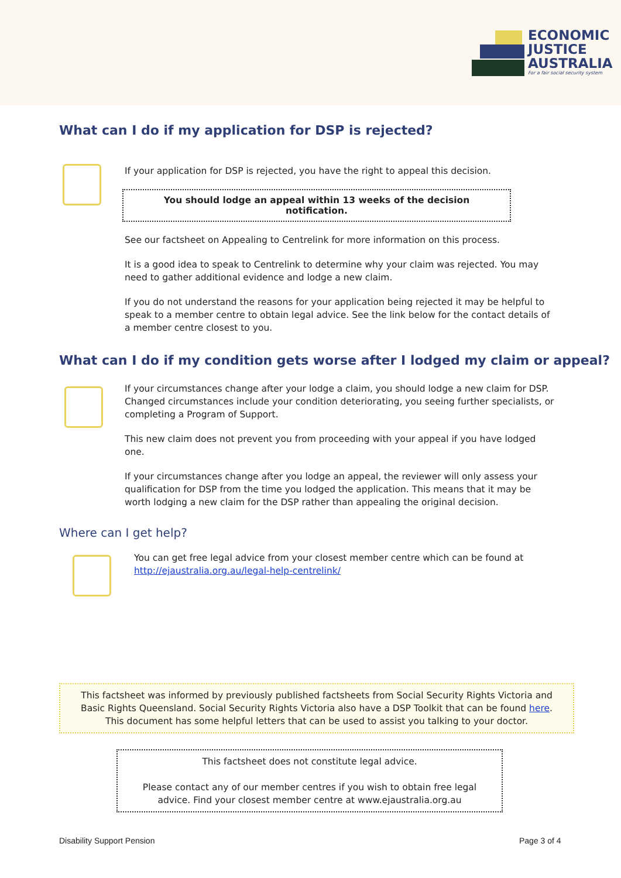ECONOMIC
JUSTICE
AUSTRALIA
For a fair social security system
What can I do if my application for DSP is rejected?
If your application for DSP is rejected, you have the right to appeal this decision.
You should lodge an appeal within 13 weeks of the decision notification.
See our factsheet on Appealing to Centrelink for more information on this process.
It is a good idea to speak to Centrelink to determine why your claim was rejected. You may need to gather additional evidence and lodge a new claim.
If you do not understand the reasons for your application being rejected it may be helpful to speak to a member centre to obtain legal advice. See the link below for the contact details of a member centre closest to you.
What can I do if my condition gets worse after I lodged my claim or appeal?
If your circumstances change after your lodge a claim, you should lodge a new claim for DSP. Changed circumstances include your condition deteriorating, you seeing further specialists, or completing a Program of Support.
This new claim does not prevent you from proceeding with your appeal if you have lodged one.
If your circumstances change after you lodge an appeal, the reviewer will only assess your qualification for DSP from the time you lodged the application. This means that it may be worth lodging a new claim for the DSP rather than appealing the original decision.
Where can I get help?
You can get free legal advice from your closest member centre which can be found at http://ejaustralia.org.au/legal-help-centrelink/
This factsheet was informed by previously published factsheets from Social Security Rights Victoria and Basic Rights Queensland. Social Security Rights Victoria also have a DSP Toolkit that can be found here. This document has some helpful letters that can be used to assist you talking to your doctor.
This factsheet does not constitute legal advice.
Please contact any of our member centres if you wish to obtain free legal advice. Find your closest member centre at www.ejaustralia.org.au
Disability Support Pension Page 3 of 4